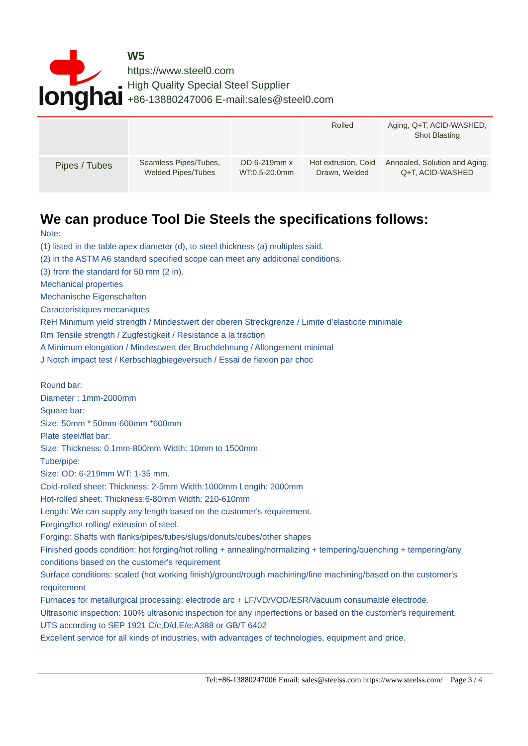longhai
W5
https://www.steel0.com
High Quality Special Steel Supplier
+86-13880247006 E-mail:sales@steel0.com
| | | | Rolled | Aging, Q+T, ACID-WASHED, Shot Blasting |
| Pipes / Tubes | Seamless Pipes/Tubes, Welded Pipes/Tubes | OD:6-219mm x WT:0.5-20.0mm | Hot extrusion, Cold Drawn, Welded | Annealed, Solution and Aging, Q+T, ACID-WASHED |
We can produce Tool Die Steels the specifications follows:
Note:
(1) listed in the table apex diameter (d), to steel thickness (a) multiples said.
(2) in the ASTM A6 standard specified scope can meet any additional conditions.
(3) from the standard for 50 mm (2 in).
Mechanical properties
Mechanische Eigenschaften
Caracteristiques mecaniques
ReH Minimum yield strength / Mindestwert der oberen Streckgrenze / Limite d’elasticite minimale
Rm Tensile strength / Zugfestigkeit / Resistance a la traction
A Minimum elongation / Mindestwert der Bruchdehnung / Allongement minimal
J Notch impact test / Kerbschlagbiegeversuch / Essai de flexion par choc
Round bar:
Diameter : 1mm-2000mm
Square bar:
Size: 50mm * 50mm-600mm *600mm
Plate steel/flat bar:
Size: Thickness: 0.1mm-800mm Width: 10mm to 1500mm
Tube/pipe:
Size: OD: 6-219mm WT: 1-35 mm.
Cold-rolled sheet: Thickness: 2-5mm Width:1000mm Length: 2000mm
Hot-rolled sheet: Thickness:6-80mm Width: 210-610mm
Length: We can supply any length based on the customer's requirement.
Forging/hot rolling/ extrusion of steel.
Forging: Shafts with flanks/pipes/tubes/slugs/donuts/cubes/other shapes
Finished goods condition: hot forging/hot rolling + annealing/normalizing + tempering/quenching + tempering/any conditions based on the customer's requirement
Surface conditions: scaled (hot working finish)/ground/rough machining/fine machining/based on the customer's requirement
Furnaces for metallurgical processing: electrode arc + LF/VD/VOD/ESR/Vacuum consumable electrode.
Ultrasonic inspection: 100% ultrasonic inspection for any inperfections or based on the customer's requirement.
UTS according to SEP 1921 C/c,D/d,E/e;A388 or GB/T 6402
Excellent service for all kinds of industries, with advantages of technologies, equipment and price.
Tel:+86-13880247006 Email: sales@steelss.com https://www.steelss.com/ Page 3 / 4